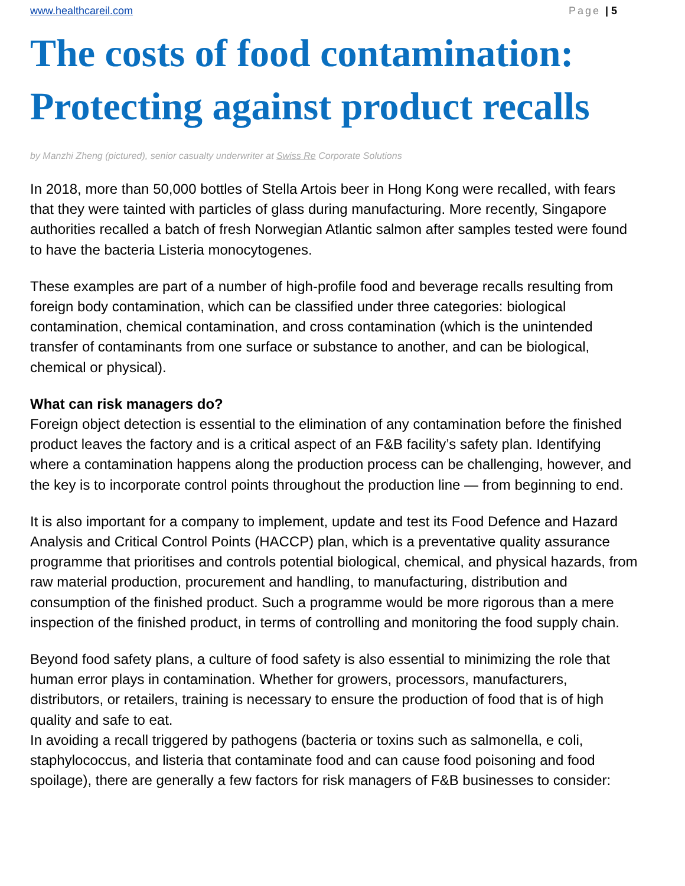www.healthcareil.com Page | 5
The costs of food contamination: Protecting against product recalls
by Manzhi Zheng (pictured), senior casualty underwriter at Swiss Re Corporate Solutions
In 2018, more than 50,000 bottles of Stella Artois beer in Hong Kong were recalled, with fears that they were tainted with particles of glass during manufacturing. More recently, Singapore authorities recalled a batch of fresh Norwegian Atlantic salmon after samples tested were found to have the bacteria Listeria monocytogenes.
These examples are part of a number of high-profile food and beverage recalls resulting from foreign body contamination, which can be classified under three categories: biological contamination, chemical contamination, and cross contamination (which is the unintended transfer of contaminants from one surface or substance to another, and can be biological, chemical or physical).
What can risk managers do?
Foreign object detection is essential to the elimination of any contamination before the finished product leaves the factory and is a critical aspect of an F&B facility’s safety plan. Identifying where a contamination happens along the production process can be challenging, however, and the key is to incorporate control points throughout the production line — from beginning to end.
It is also important for a company to implement, update and test its Food Defence and Hazard Analysis and Critical Control Points (HACCP) plan, which is a preventative quality assurance programme that prioritises and controls potential biological, chemical, and physical hazards, from raw material production, procurement and handling, to manufacturing, distribution and consumption of the finished product. Such a programme would be more rigorous than a mere inspection of the finished product, in terms of controlling and monitoring the food supply chain.
Beyond food safety plans, a culture of food safety is also essential to minimizing the role that human error plays in contamination. Whether for growers, processors, manufacturers, distributors, or retailers, training is necessary to ensure the production of food that is of high quality and safe to eat.
In avoiding a recall triggered by pathogens (bacteria or toxins such as salmonella, e coli, staphylococcus, and listeria that contaminate food and can cause food poisoning and food spoilage), there are generally a few factors for risk managers of F&B businesses to consider: